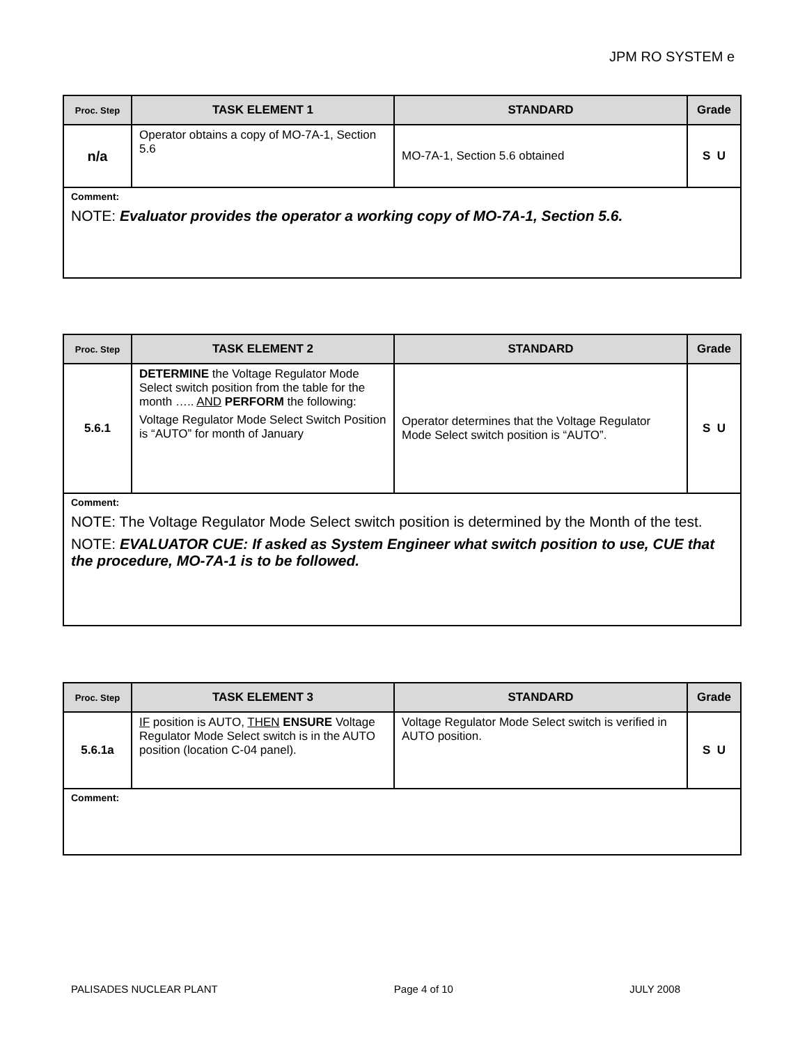JPM RO SYSTEM e
| Proc. Step | TASK ELEMENT 1 | STANDARD | Grade |
| --- | --- | --- | --- |
| n/a | Operator obtains a copy of MO-7A-1, Section 5.6 | MO-7A-1, Section 5.6 obtained | S U |
| Comment: NOTE: Evaluator provides the operator a working copy of MO-7A-1, Section 5.6. | | | |
| Proc. Step | TASK ELEMENT 2 | STANDARD | Grade |
| --- | --- | --- | --- |
| 5.6.1 | DETERMINE the Voltage Regulator Mode Select switch position from the table for the month ….. AND PERFORM the following: Voltage Regulator Mode Select Switch Position is “AUTO” for month of January | Operator determines that the Voltage Regulator Mode Select switch position is “AUTO”. | S U |
| Comment: NOTE: The Voltage Regulator Mode Select switch position is determined by the Month of the test. NOTE: EVALUATOR CUE: If asked as System Engineer what switch position to use, CUE that the procedure, MO-7A-1 is to be followed. | | | |
| Proc. Step | TASK ELEMENT 3 | STANDARD | Grade |
| --- | --- | --- | --- |
| 5.6.1a | IF position is AUTO, THEN ENSURE Voltage Regulator Mode Select switch is in the AUTO position (location C-04 panel). | Voltage Regulator Mode Select switch is verified in AUTO position. | S U |
| Comment: | | | |
PALISADES NUCLEAR PLANT Page 4 of 10 JULY 2008